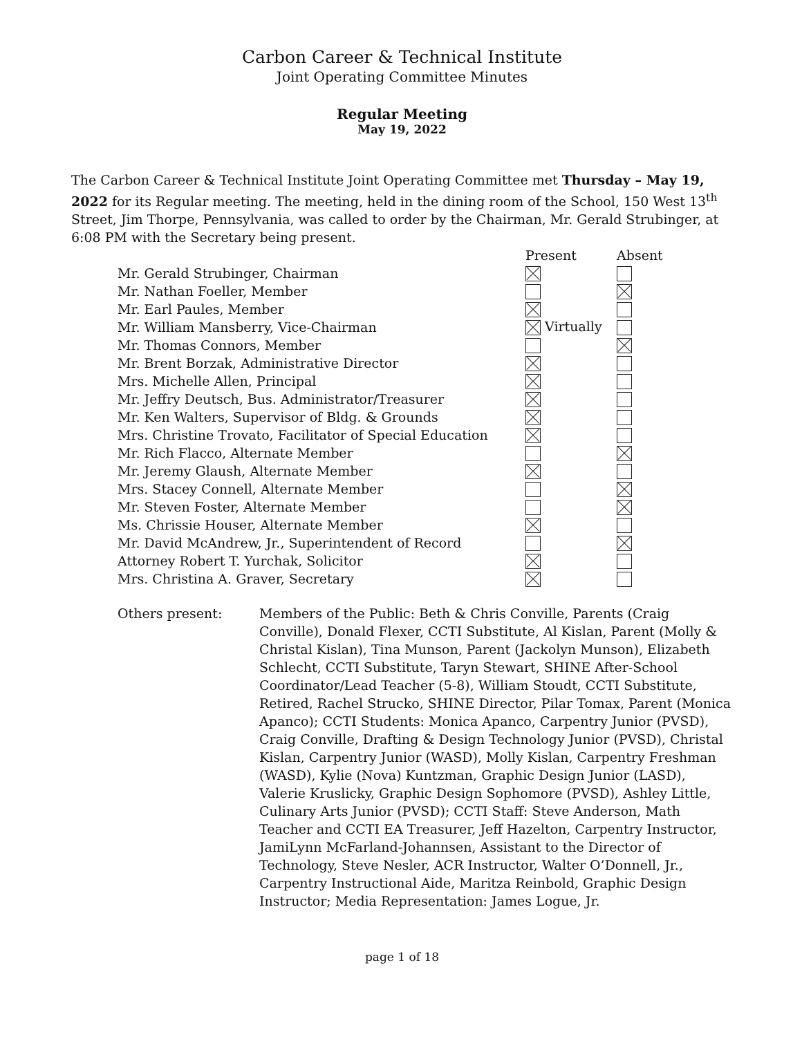Carbon Career & Technical Institute
Joint Operating Committee Minutes
Regular Meeting
May 19, 2022
The Carbon Career & Technical Institute Joint Operating Committee met Thursday – May 19, 2022 for its Regular meeting. The meeting, held in the dining room of the School, 150 West 13<sup>th</sup> Street, Jim Thorpe, Pennsylvania, was called to order by the Chairman, Mr. Gerald Strubinger, at 6:08 PM with the Secretary being present.
| | Present | Absent |
| --- | --- | --- |
| Mr. Gerald Strubinger, Chairman | | |
| Mr. Nathan Foeller, Member | | |
| Mr. Earl Paules, Member | | |
| Mr. William Mansberry, Vice-Chairman | Virtually | |
| Mr. Thomas Connors, Member | | |
| Mr. Brent Borzak, Administrative Director | | |
| Mrs. Michelle Allen, Principal | | |
| Mr. Jeffry Deutsch, Bus. Administrator/Treasurer | | |
| Mr. Ken Walters, Supervisor of Bldg. & Grounds | | |
| Mrs. Christine Trovato, Facilitator of Special Education | | |
| Mr. Rich Flacco, Alternate Member | | |
| Mr. Jeremy Glaush, Alternate Member | | |
| Mrs. Stacey Connell, Alternate Member | | |
| Mr. Steven Foster, Alternate Member | | |
| Ms. Chrissie Houser, Alternate Member | | |
| Mr. David McAndrew, Jr., Superintendent of Record | | |
| Attorney Robert T. Yurchak, Solicitor | | |
| Mrs. Christina A. Graver, Secretary | | |
Others present: Members of the Public: Beth & Chris Conville, Parents (Craig Conville), Donald Flexer, CCTI Substitute, Al Kislan, Parent (Molly & Christal Kislan), Tina Munson, Parent (Jackolyn Munson), Elizabeth Schlecht, CCTI Substitute, Taryn Stewart, SHINE After-School Coordinator/Lead Teacher (5-8), William Stoudt, CCTI Substitute, Retired, Rachel Strucko, SHINE Director, Pilar Tomax, Parent (Monica Apanco); CCTI Students: Monica Apanco, Carpentry Junior (PVSD), Craig Conville, Drafting & Design Technology Junior (PVSD), Christal Kislan, Carpentry Junior (WASD), Molly Kislan, Carpentry Freshman (WASD), Kylie (Nova) Kuntzman, Graphic Design Junior (LASD), Valerie Kruslicky, Graphic Design Sophomore (PVSD), Ashley Little, Culinary Arts Junior (PVSD); CCTI Staff: Steve Anderson, Math Teacher and CCTI EA Treasurer, Jeff Hazelton, Carpentry Instructor, JamiLynn McFarland-Johannsen, Assistant to the Director of Technology, Steve Nesler, ACR Instructor, Walter O’Donnell, Jr., Carpentry Instructional Aide, Maritza Reinbold, Graphic Design Instructor; Media Representation: James Logue, Jr.
page 1 of 18